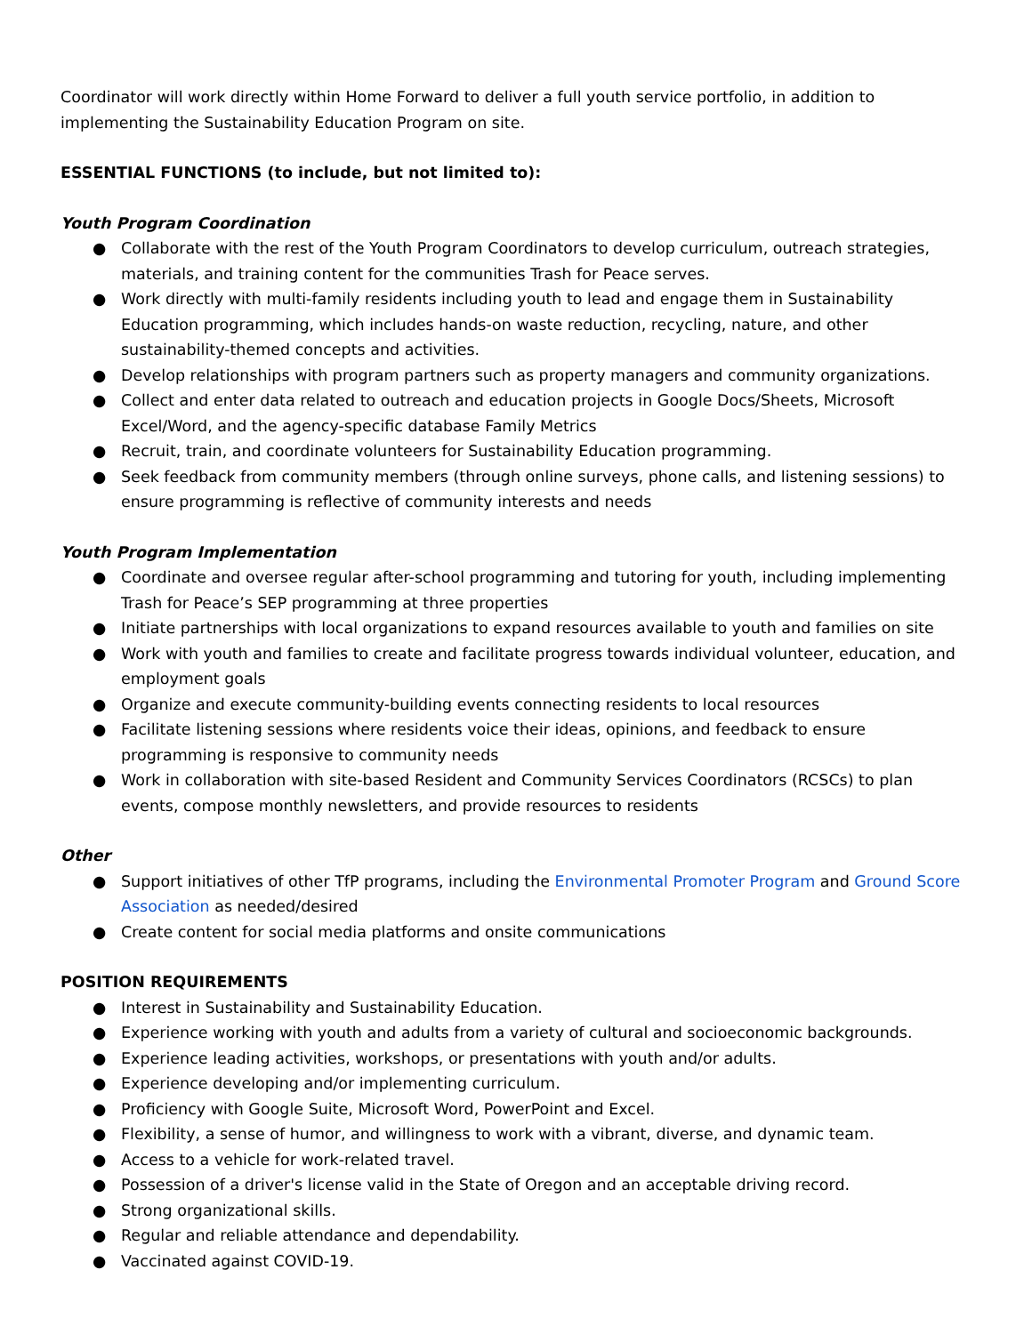Coordinator will work directly within Home Forward to deliver a full youth service portfolio, in addition to implementing the Sustainability Education Program on site.
ESSENTIAL FUNCTIONS (to include, but not limited to):
Youth Program Coordination
● Collaborate with the rest of the Youth Program Coordinators to develop curriculum, outreach strategies, materials, and training content for the communities Trash for Peace serves.
● Work directly with multi-family residents including youth to lead and engage them in Sustainability Education programming, which includes hands-on waste reduction, recycling, nature, and other sustainability-themed concepts and activities.
● Develop relationships with program partners such as property managers and community organizations.
● Collect and enter data related to outreach and education projects in Google Docs/Sheets, Microsoft Excel/Word, and the agency-specific database Family Metrics
● Recruit, train, and coordinate volunteers for Sustainability Education programming.
● Seek feedback from community members (through online surveys, phone calls, and listening sessions) to ensure programming is reflective of community interests and needs
Youth Program Implementation
● Coordinate and oversee regular after-school programming and tutoring for youth, including implementing Trash for Peace’s SEP programming at three properties
● Initiate partnerships with local organizations to expand resources available to youth and families on site
● Work with youth and families to create and facilitate progress towards individual volunteer, education, and employment goals
● Organize and execute community-building events connecting residents to local resources
● Facilitate listening sessions where residents voice their ideas, opinions, and feedback to ensure programming is responsive to community needs
● Work in collaboration with site-based Resident and Community Services Coordinators (RCSCs) to plan events, compose monthly newsletters, and provide resources to residents
Other
● Support initiatives of other TfP programs, including the Environmental Promoter Program and Ground Score Association as needed/desired
● Create content for social media platforms and onsite communications
POSITION REQUIREMENTS
● Interest in Sustainability and Sustainability Education.
● Experience working with youth and adults from a variety of cultural and socioeconomic backgrounds.
● Experience leading activities, workshops, or presentations with youth and/or adults.
● Experience developing and/or implementing curriculum.
● Proficiency with Google Suite, Microsoft Word, PowerPoint and Excel.
● Flexibility, a sense of humor, and willingness to work with a vibrant, diverse, and dynamic team.
● Access to a vehicle for work-related travel.
● Possession of a driver's license valid in the State of Oregon and an acceptable driving record.
● Strong organizational skills.
● Regular and reliable attendance and dependability.
● Vaccinated against COVID-19.